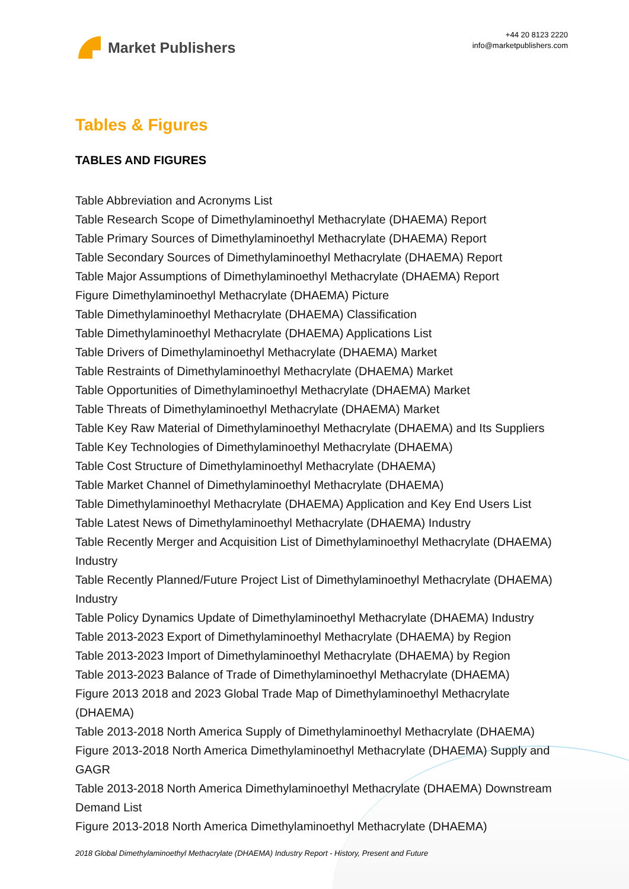Market Publishers
+44 20 8123 2220
info@marketpublishers.com
Tables & Figures
TABLES AND FIGURES
Table Abbreviation and Acronyms List
Table Research Scope of Dimethylaminoethyl Methacrylate (DHAEMA) Report
Table Primary Sources of Dimethylaminoethyl Methacrylate (DHAEMA) Report
Table Secondary Sources of Dimethylaminoethyl Methacrylate (DHAEMA) Report
Table Major Assumptions of Dimethylaminoethyl Methacrylate (DHAEMA) Report
Figure Dimethylaminoethyl Methacrylate (DHAEMA) Picture
Table Dimethylaminoethyl Methacrylate (DHAEMA) Classification
Table Dimethylaminoethyl Methacrylate (DHAEMA) Applications List
Table Drivers of Dimethylaminoethyl Methacrylate (DHAEMA) Market
Table Restraints of Dimethylaminoethyl Methacrylate (DHAEMA) Market
Table Opportunities of Dimethylaminoethyl Methacrylate (DHAEMA) Market
Table Threats of Dimethylaminoethyl Methacrylate (DHAEMA) Market
Table Key Raw Material of Dimethylaminoethyl Methacrylate (DHAEMA) and Its Suppliers
Table Key Technologies of Dimethylaminoethyl Methacrylate (DHAEMA)
Table Cost Structure of Dimethylaminoethyl Methacrylate (DHAEMA)
Table Market Channel of Dimethylaminoethyl Methacrylate (DHAEMA)
Table Dimethylaminoethyl Methacrylate (DHAEMA) Application and Key End Users List
Table Latest News of Dimethylaminoethyl Methacrylate (DHAEMA) Industry
Table Recently Merger and Acquisition List of Dimethylaminoethyl Methacrylate (DHAEMA) Industry
Table Recently Planned/Future Project List of Dimethylaminoethyl Methacrylate (DHAEMA) Industry
Table Policy Dynamics Update of Dimethylaminoethyl Methacrylate (DHAEMA) Industry
Table 2013-2023 Export of Dimethylaminoethyl Methacrylate (DHAEMA) by Region
Table 2013-2023 Import of Dimethylaminoethyl Methacrylate (DHAEMA) by Region
Table 2013-2023 Balance of Trade of Dimethylaminoethyl Methacrylate (DHAEMA)
Figure 2013 2018 and 2023 Global Trade Map of Dimethylaminoethyl Methacrylate (DHAEMA)
Table 2013-2018 North America Supply of Dimethylaminoethyl Methacrylate (DHAEMA)
Figure 2013-2018 North America Dimethylaminoethyl Methacrylate (DHAEMA) Supply and GAGR
Table 2013-2018 North America Dimethylaminoethyl Methacrylate (DHAEMA) Downstream Demand List
Figure 2013-2018 North America Dimethylaminoethyl Methacrylate (DHAEMA)
2018 Global Dimethylaminoethyl Methacrylate (DHAEMA) Industry Report - History, Present and Future